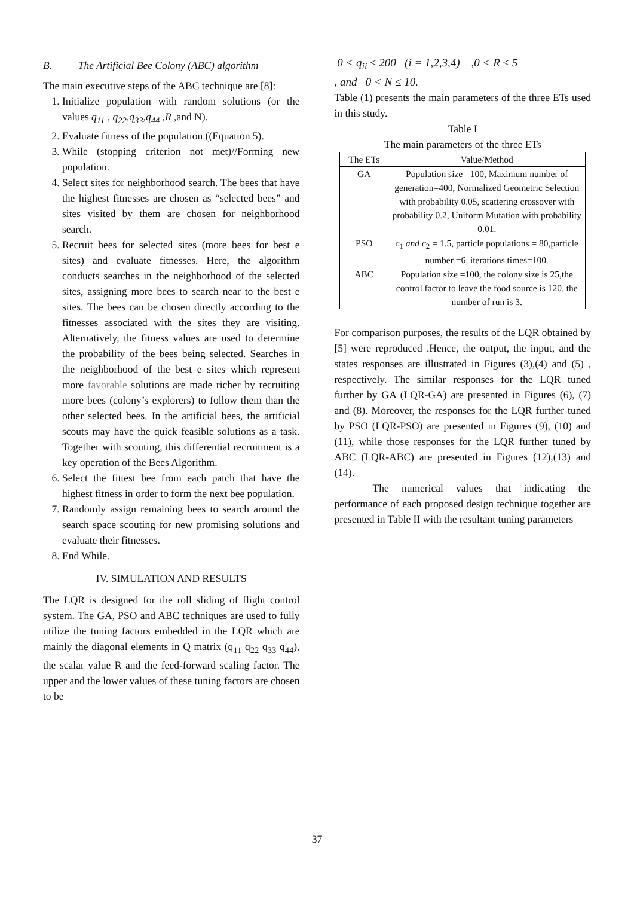B. The Artificial Bee Colony (ABC) algorithm
The main executive steps of the ABC technique are [8]:
1. Initialize population with random solutions (or the values q<sub>11</sub> , q<sub>22</sub>,q<sub>33</sub>,q<sub>44</sub> ,R ,and N).
2. Evaluate fitness of the population ((Equation 5).
3. While (stopping criterion not met)//Forming new population.
4. Select sites for neighborhood search. The bees that have the highest fitnesses are chosen as “selected bees” and sites visited by them are chosen for neighborhood search.
5. Recruit bees for selected sites (more bees for best e sites) and evaluate fitnesses. Here, the algorithm conducts searches in the neighborhood of the selected sites, assigning more bees to search near to the best e sites. The bees can be chosen directly according to the fitnesses associated with the sites they are visiting. Alternatively, the fitness values are used to determine the probability of the bees being selected. Searches in the neighborhood of the best e sites which represent more favorable solutions are made richer by recruiting more bees (colony’s explorers) to follow them than the other selected bees. In the artificial bees, the artificial scouts may have the quick feasible solutions as a task. Together with scouting, this differential recruitment is a key operation of the Bees Algorithm.
6. Select the fittest bee from each patch that have the highest fitness in order to form the next bee population.
7. Randomly assign remaining bees to search around the search space scouting for new promising solutions and evaluate their fitnesses.
8. End While.
IV. SIMULATION AND RESULTS
The LQR is designed for the roll sliding of flight control system. The GA, PSO and ABC techniques are used to fully utilize the tuning factors embedded in the LQR which are mainly the diagonal elements in Q matrix (q<sub>11</sub> q<sub>22</sub> q<sub>33</sub> q<sub>44</sub>), the scalar value R and the feed-forward scaling factor. The upper and the lower values of these tuning factors are chosen to be
0 < q<sub>ii</sub> ≤ 200 (i = 1,2,3,4) ,0 < R ≤ 5
, and 0 < N ≤ 10.
Table (1) presents the main parameters of the three ETs used in this study.
Table I
The main parameters of the three ETs
| The ETs | Value/Method |
| --- | --- |
| GA | Population size =100, Maximum number of generation=400, Normalized Geometric Selection with probability 0.05, scattering crossover with probability 0.2, Uniform Mutation with probability 0.01. |
| PSO | c<sub>1</sub> and c<sub>2</sub> = 1.5, particle populations = 80,particle number =6, iterations times=100. |
| ABC | Population size =100, the colony size is 25,the control factor to leave the food source is 120, the number of run is 3. |
For comparison purposes, the results of the LQR obtained by [5] were reproduced .Hence, the output, the input, and the states responses are illustrated in Figures (3),(4) and (5) , respectively. The similar responses for the LQR tuned further by GA (LQR-GA) are presented in Figures (6), (7) and (8). Moreover, the responses for the LQR further tuned by PSO (LQR-PSO) are presented in Figures (9), (10) and (11), while those responses for the LQR further tuned by ABC (LQR-ABC) are presented in Figures (12),(13) and (14).
The numerical values that indicating the performance of each proposed design technique together are presented in Table II with the resultant tuning parameters
37